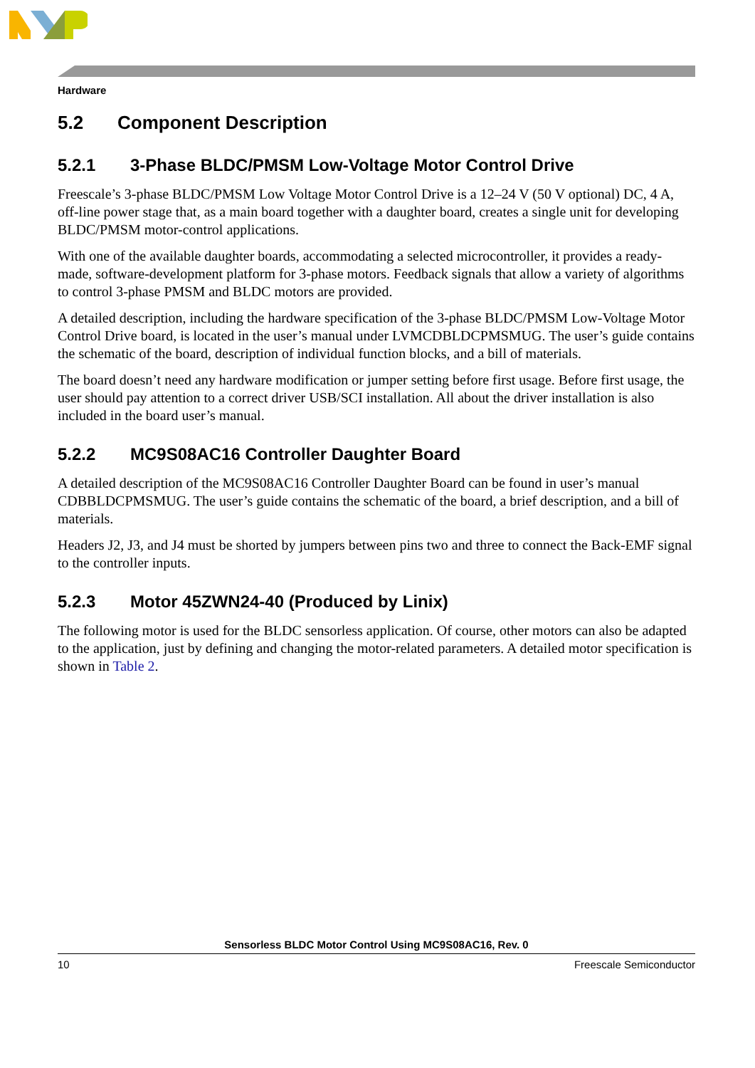Hardware
5.2 Component Description
5.2.1 3-Phase BLDC/PMSM Low-Voltage Motor Control Drive
Freescale’s 3-phase BLDC/PMSM Low Voltage Motor Control Drive is a 12–24 V (50 V optional) DC, 4 A, off-line power stage that, as a main board together with a daughter board, creates a single unit for developing BLDC/PMSM motor-control applications.
With one of the available daughter boards, accommodating a selected microcontroller, it provides a ready-made, software-development platform for 3-phase motors. Feedback signals that allow a variety of algorithms to control 3-phase PMSM and BLDC motors are provided.
A detailed description, including the hardware specification of the 3-phase BLDC/PMSM Low-Voltage Motor Control Drive board, is located in the user’s manual under LVMCDBLDCPMSMUG. The user’s guide contains the schematic of the board, description of individual function blocks, and a bill of materials.
The board doesn’t need any hardware modification or jumper setting before first usage. Before first usage, the user should pay attention to a correct driver USB/SCI installation. All about the driver installation is also included in the board user’s manual.
5.2.2 MC9S08AC16 Controller Daughter Board
A detailed description of the MC9S08AC16 Controller Daughter Board can be found in user’s manual CDBBLDCPMSMUG. The user’s guide contains the schematic of the board, a brief description, and a bill of materials.
Headers J2, J3, and J4 must be shorted by jumpers between pins two and three to connect the Back-EMF signal to the controller inputs.
5.2.3 Motor 45ZWN24-40 (Produced by Linix)
The following motor is used for the BLDC sensorless application. Of course, other motors can also be adapted to the application, just by defining and changing the motor-related parameters. A detailed motor specification is shown in Table 2.
Sensorless BLDC Motor Control Using MC9S08AC16, Rev. 0
10 Freescale Semiconductor